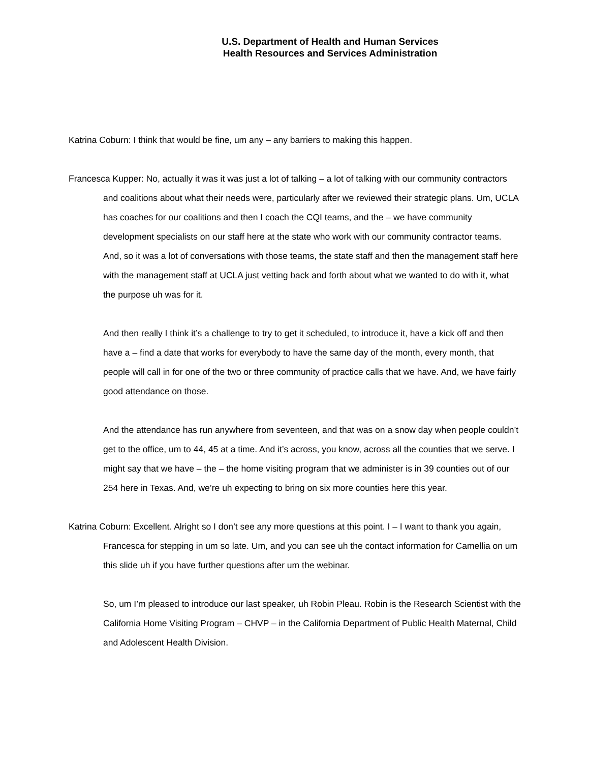U.S. Department of Health and Human Services
Health Resources and Services Administration
Katrina Coburn: I think that would be fine, um any – any barriers to making this happen.
Francesca Kupper: No, actually it was it was just a lot of talking – a lot of talking with our community contractors and coalitions about what their needs were, particularly after we reviewed their strategic plans. Um, UCLA has coaches for our coalitions and then I coach the CQI teams, and the – we have community development specialists on our staff here at the state who work with our community contractor teams. And, so it was a lot of conversations with those teams, the state staff and then the management staff here with the management staff at UCLA just vetting back and forth about what we wanted to do with it, what the purpose uh was for it.
And then really I think it’s a challenge to try to get it scheduled, to introduce it, have a kick off and then have a – find a date that works for everybody to have the same day of the month, every month, that people will call in for one of the two or three community of practice calls that we have. And, we have fairly good attendance on those.
And the attendance has run anywhere from seventeen, and that was on a snow day when people couldn’t get to the office, um to 44, 45 at a time. And it’s across, you know, across all the counties that we serve. I might say that we have – the – the home visiting program that we administer is in 39 counties out of our 254 here in Texas. And, we’re uh expecting to bring on six more counties here this year.
Katrina Coburn: Excellent. Alright so I don’t see any more questions at this point. I – I want to thank you again, Francesca for stepping in um so late. Um, and you can see uh the contact information for Camellia on um this slide uh if you have further questions after um the webinar.
So, um I’m pleased to introduce our last speaker, uh Robin Pleau. Robin is the Research Scientist with the California Home Visiting Program – CHVP – in the California Department of Public Health Maternal, Child and Adolescent Health Division.